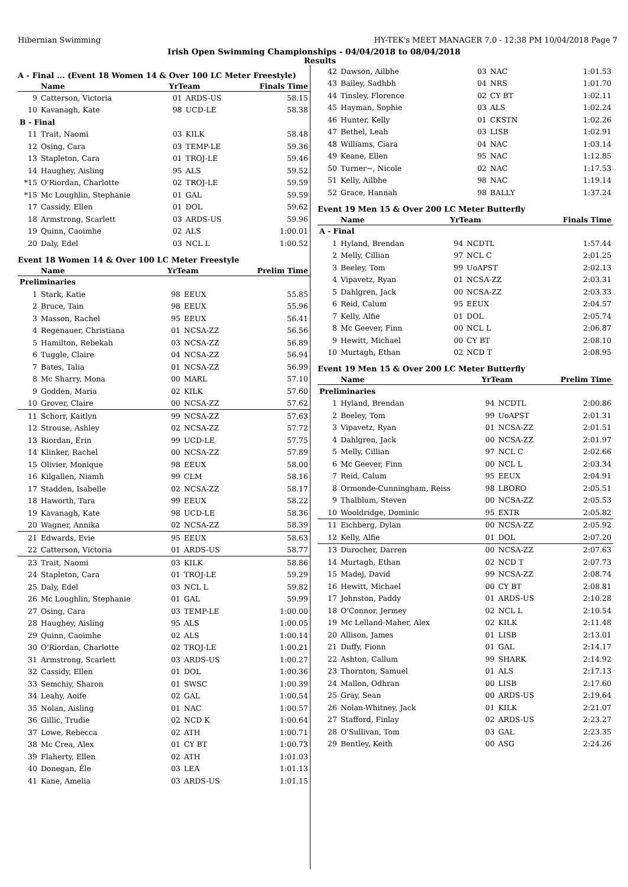Hibernian Swimming HY-TEK's MEET MANAGER 7.0 - 12:38 PM 10/04/2018 Page 7
Irish Open Swimming Championships - 04/04/2018 to 08/04/2018
Results
A - Final ... (Event 18 Women 14 & Over 100 LC Meter Freestyle)
| | Name | YrTeam | | Finals Time |
| --- | --- | --- | --- | --- |
| 9 | Catterson, Victoria | 01 | ARDS-US | 58.15 |
| 10 | Kavanagh, Kate | 98 | UCD-LE | 58.38 |
| B - Final | | | | |
| 11 | Trait, Naomi | 03 | KILK | 58.48 |
| 12 | Osing, Cara | 03 | TEMP-LE | 59.36 |
| 13 | Stapleton, Cara | 01 | TROJ-LE | 59.46 |
| 14 | Haughey, Aisling | 95 | ALS | 59.52 |
| *15 | O'Riordan, Charlotte | 02 | TROJ-LE | 59.59 |
| *15 | Mc Loughlin, Stephanie | 01 | GAL | 59.59 |
| 17 | Cassidy, Ellen | 01 | DOL | 59.62 |
| 18 | Armstrong, Scarlett | 03 | ARDS-US | 59.96 |
| 19 | Quinn, Caoimhe | 02 | ALS | 1:00.01 |
| 20 | Daly, Edel | 03 | NCL L | 1:00.52 |
Event 18 Women 14 & Over 100 LC Meter Freestyle
| | Name | YrTeam | | Prelim Time |
| --- | --- | --- | --- | --- |
| Preliminaries | | | | |
| 1 | Stark, Katie | 98 | EEUX | 55.85 |
| 2 | Bruce, Tain | 98 | EEUX | 55.96 |
| 3 | Masson, Rachel | 95 | EEUX | 56.41 |
| 4 | Regenauer, Christiana | 01 | NCSA-ZZ | 56.56 |
| 5 | Hamilton, Rebekah | 03 | NCSA-ZZ | 56.89 |
| 6 | Tuggle, Claire | 04 | NCSA-ZZ | 56.94 |
| 7 | Bates, Talia | 01 | NCSA-ZZ | 56.99 |
| 8 | Mc Sharry, Mona | 00 | MARL | 57.10 |
| 9 | Godden, Maria | 02 | KILK | 57.60 |
| 10 | Grover, Claire | 00 | NCSA-ZZ | 57.62 |
| 11 | Schorr, Kaitlyn | 99 | NCSA-ZZ | 57.63 |
| 12 | Strouse, Ashley | 02 | NCSA-ZZ | 57.72 |
| 13 | Riordan, Erin | 99 | UCD-LE | 57.75 |
| 14 | Klinker, Rachel | 00 | NCSA-ZZ | 57.89 |
| 15 | Olivier, Monique | 98 | EEUX | 58.00 |
| 16 | Kilgallen, Niamh | 99 | CLM | 58.16 |
| 17 | Stadden, Isabelle | 02 | NCSA-ZZ | 58.17 |
| 18 | Haworth, Tara | 99 | EEUX | 58.22 |
| 19 | Kavanagh, Kate | 98 | UCD-LE | 58.36 |
| 20 | Wagner, Annika | 02 | NCSA-ZZ | 58.39 |
| 21 | Edwards, Evie | 95 | EEUX | 58.63 |
| 22 | Catterson, Victoria | 01 | ARDS-US | 58.77 |
| 23 | Trait, Naomi | 03 | KILK | 58.86 |
| 24 | Stapleton, Cara | 01 | TROJ-LE | 59.29 |
| 25 | Daly, Edel | 03 | NCL L | 59.82 |
| 26 | Mc Loughlin, Stephanie | 01 | GAL | 59.99 |
| 27 | Osing, Cara | 03 | TEMP-LE | 1:00.00 |
| 28 | Haughey, Aisling | 95 | ALS | 1:00.05 |
| 29 | Quinn, Caoimhe | 02 | ALS | 1:00.14 |
| 30 | O'Riordan, Charlotte | 02 | TROJ-LE | 1:00.21 |
| 31 | Armstrong, Scarlett | 03 | ARDS-US | 1:00.27 |
| 32 | Cassidy, Ellen | 01 | DOL | 1:00.36 |
| 33 | Semchiy, Sharon | 01 | SWSC | 1:00.39 |
| 34 | Leahy, Aoife | 02 | GAL | 1:00.54 |
| 35 | Nolan, Aisling | 01 | NAC | 1:00.57 |
| 36 | Gillic, Trudie | 02 | NCD K | 1:00.64 |
| 37 | Lowe, Rebecca | 02 | ATH | 1:00.71 |
| 38 | Mc Crea, Alex | 01 | CY BT | 1:00.73 |
| 39 | Flaherty, Ellen | 02 | ATH | 1:01.03 |
| 40 | Donegan, Éle | 03 | LEA | 1:01.13 |
| 41 | Kane, Amelia | 03 | ARDS-US | 1:01.15 |
| 42 | Dawson, Ailbhe | 03 | NAC | 1:01.53 |
| 43 | Bailey, Sadhbh | 04 | NRS | 1:01.70 |
| 44 | Tinsley, Florence | 02 | CY BT | 1:02.11 |
| 45 | Hayman, Sophie | 03 | ALS | 1:02.24 |
| 46 | Hunter, Kelly | 01 | CKSTN | 1:02.26 |
| 47 | Bethel, Leah | 03 | LISB | 1:02.91 |
| 48 | Williams, Ciara | 04 | NAC | 1:03.14 |
| 49 | Keane, Ellen | 95 | NAC | 1:12.85 |
| 50 | Turner~, Nicole | 02 | NAC | 1:17.53 |
| 51 | Kelly, Ailbhe | 98 | NAC | 1:19.14 |
| 52 | Grace, Hannah | 98 | BALLY | 1:37.24 |
Event 19 Men 15 & Over 200 LC Meter Butterfly
| | Name | YrTeam | | Finals Time |
| --- | --- | --- | --- | --- |
| A - Final | | | | |
| 1 | Hyland, Brendan | 94 | NCDTL | 1:57.44 |
| 2 | Melly, Cillian | 97 | NCL C | 2:01.25 |
| 3 | Beeley, Tom | 99 | UoAPST | 2:02.13 |
| 4 | Vipavetz, Ryan | 01 | NCSA-ZZ | 2:03.31 |
| 5 | Dahlgren, Jack | 00 | NCSA-ZZ | 2:03.33 |
| 6 | Reid, Calum | 95 | EEUX | 2:04.57 |
| 7 | Kelly, Alfie | 01 | DOL | 2:05.74 |
| 8 | Mc Geever, Finn | 00 | NCL L | 2:06.87 |
| 9 | Hewitt, Michael | 00 | CY BT | 2:08.10 |
| 10 | Murtagh, Ethan | 02 | NCD T | 2:08.95 |
Event 19 Men 15 & Over 200 LC Meter Butterfly
| | Name | YrTeam | | Prelim Time |
| --- | --- | --- | --- | --- |
| Preliminaries | | | | |
| 1 | Hyland, Brendan | 94 | NCDTL | 2:00.86 |
| 2 | Beeley, Tom | 99 | UoAPST | 2:01.31 |
| 3 | Vipavetz, Ryan | 01 | NCSA-ZZ | 2:01.51 |
| 4 | Dahlgren, Jack | 00 | NCSA-ZZ | 2:01.97 |
| 5 | Melly, Cillian | 97 | NCL C | 2:02.66 |
| 6 | Mc Geever, Finn | 00 | NCL L | 2:03.34 |
| 7 | Reid, Calum | 95 | EEUX | 2:04.91 |
| 8 | Ormonde-Cunningham, Reiss | 98 | LBORO | 2:05.51 |
| 9 | Thalblum, Steven | 00 | NCSA-ZZ | 2:05.53 |
| 10 | Wooldridge, Dominic | 95 | EXTR | 2:05.82 |
| 11 | Eichberg, Dylan | 00 | NCSA-ZZ | 2:05.92 |
| 12 | Kelly, Alfie | 01 | DOL | 2:07.20 |
| 13 | Durocher, Darren | 00 | NCSA-ZZ | 2:07.63 |
| 14 | Murtagh, Ethan | 02 | NCD T | 2:07.73 |
| 15 | Madej, David | 99 | NCSA-ZZ | 2:08.74 |
| 16 | Hewitt, Michael | 00 | CY BT | 2:08.81 |
| 17 | Johnston, Paddy | 01 | ARDS-US | 2:10.28 |
| 18 | O'Connor, Jermey | 02 | NCL L | 2:10.54 |
| 19 | Mc Lelland-Maher, Alex | 02 | KILK | 2:11.48 |
| 20 | Allison, James | 01 | LISB | 2:13.01 |
| 21 | Duffy, Fionn | 01 | GAL | 2:14.17 |
| 22 | Ashton, Callum | 99 | SHARK | 2:14.92 |
| 23 | Thornton, Samuel | 01 | ALS | 2:17.13 |
| 24 | Mallon, Odhran | 00 | LISB | 2:17.60 |
| 25 | Gray, Sean | 00 | ARDS-US | 2:19.64 |
| 26 | Nolan-Whitney, Jack | 01 | KILK | 2:21.07 |
| 27 | Stafford, Finlay | 02 | ARDS-US | 2:23.27 |
| 28 | O'Sullivan, Tom | 03 | GAL | 2:23.35 |
| 29 | Bentley, Keith | 00 | ASG | 2:24.26 |